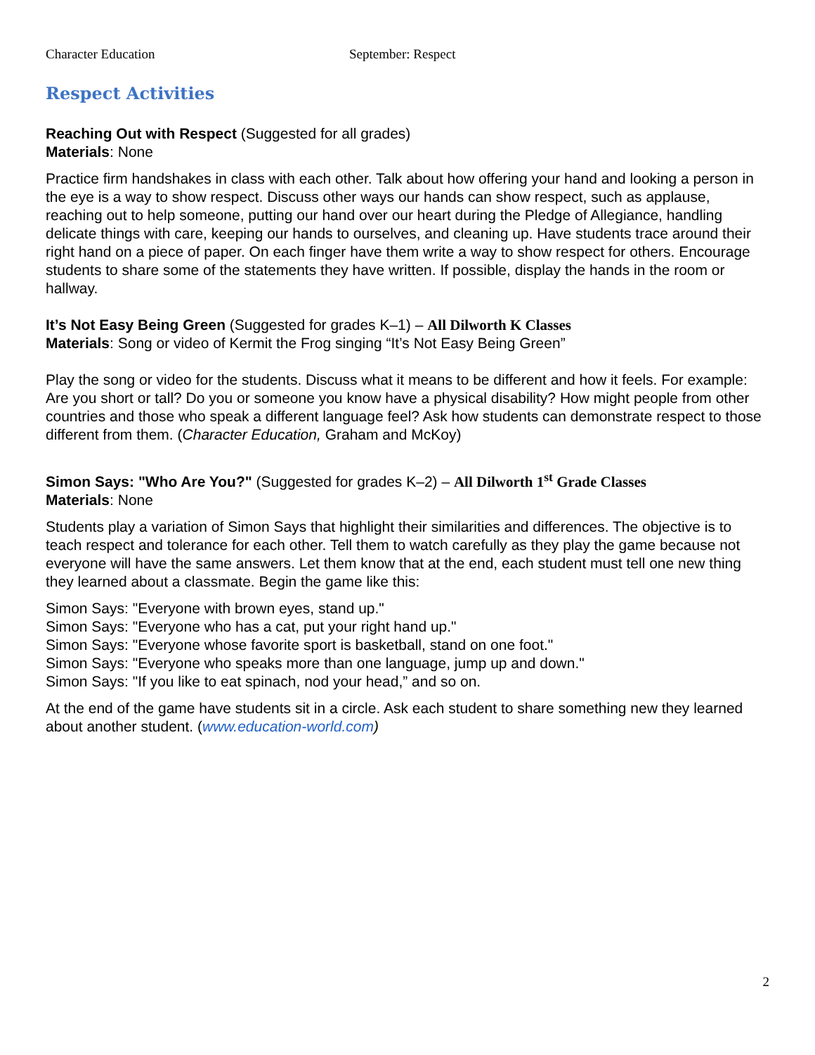Character Education September: Respect
Respect Activities
Reaching Out with Respect (Suggested for all grades)
Materials: None
Practice firm handshakes in class with each other. Talk about how offering your hand and looking a person in the eye is a way to show respect. Discuss other ways our hands can show respect, such as applause, reaching out to help someone, putting our hand over our heart during the Pledge of Allegiance, handling delicate things with care, keeping our hands to ourselves, and cleaning up. Have students trace around their right hand on a piece of paper. On each finger have them write a way to show respect for others. Encourage students to share some of the statements they have written. If possible, display the hands in the room or hallway.
It’s Not Easy Being Green (Suggested for grades K–1) – All Dilworth K Classes
Materials: Song or video of Kermit the Frog singing “It’s Not Easy Being Green”
Play the song or video for the students. Discuss what it means to be different and how it feels. For example: Are you short or tall? Do you or someone you know have a physical disability? How might people from other countries and those who speak a different language feel? Ask how students can demonstrate respect to those different from them. (Character Education, Graham and McKoy)
Simon Says: "Who Are You?" (Suggested for grades K–2) – All Dilworth 1<sup>st</sup> Grade Classes
Materials: None
Students play a variation of Simon Says that highlight their similarities and differences. The objective is to teach respect and tolerance for each other. Tell them to watch carefully as they play the game because not everyone will have the same answers. Let them know that at the end, each student must tell one new thing they learned about a classmate. Begin the game like this:
Simon Says: "Everyone with brown eyes, stand up."
Simon Says: "Everyone who has a cat, put your right hand up."
Simon Says: "Everyone whose favorite sport is basketball, stand on one foot."
Simon Says: "Everyone who speaks more than one language, jump up and down."
Simon Says: "If you like to eat spinach, nod your head,” and so on.
At the end of the game have students sit in a circle. Ask each student to share something new they learned about another student. (www.education-world.com)
2